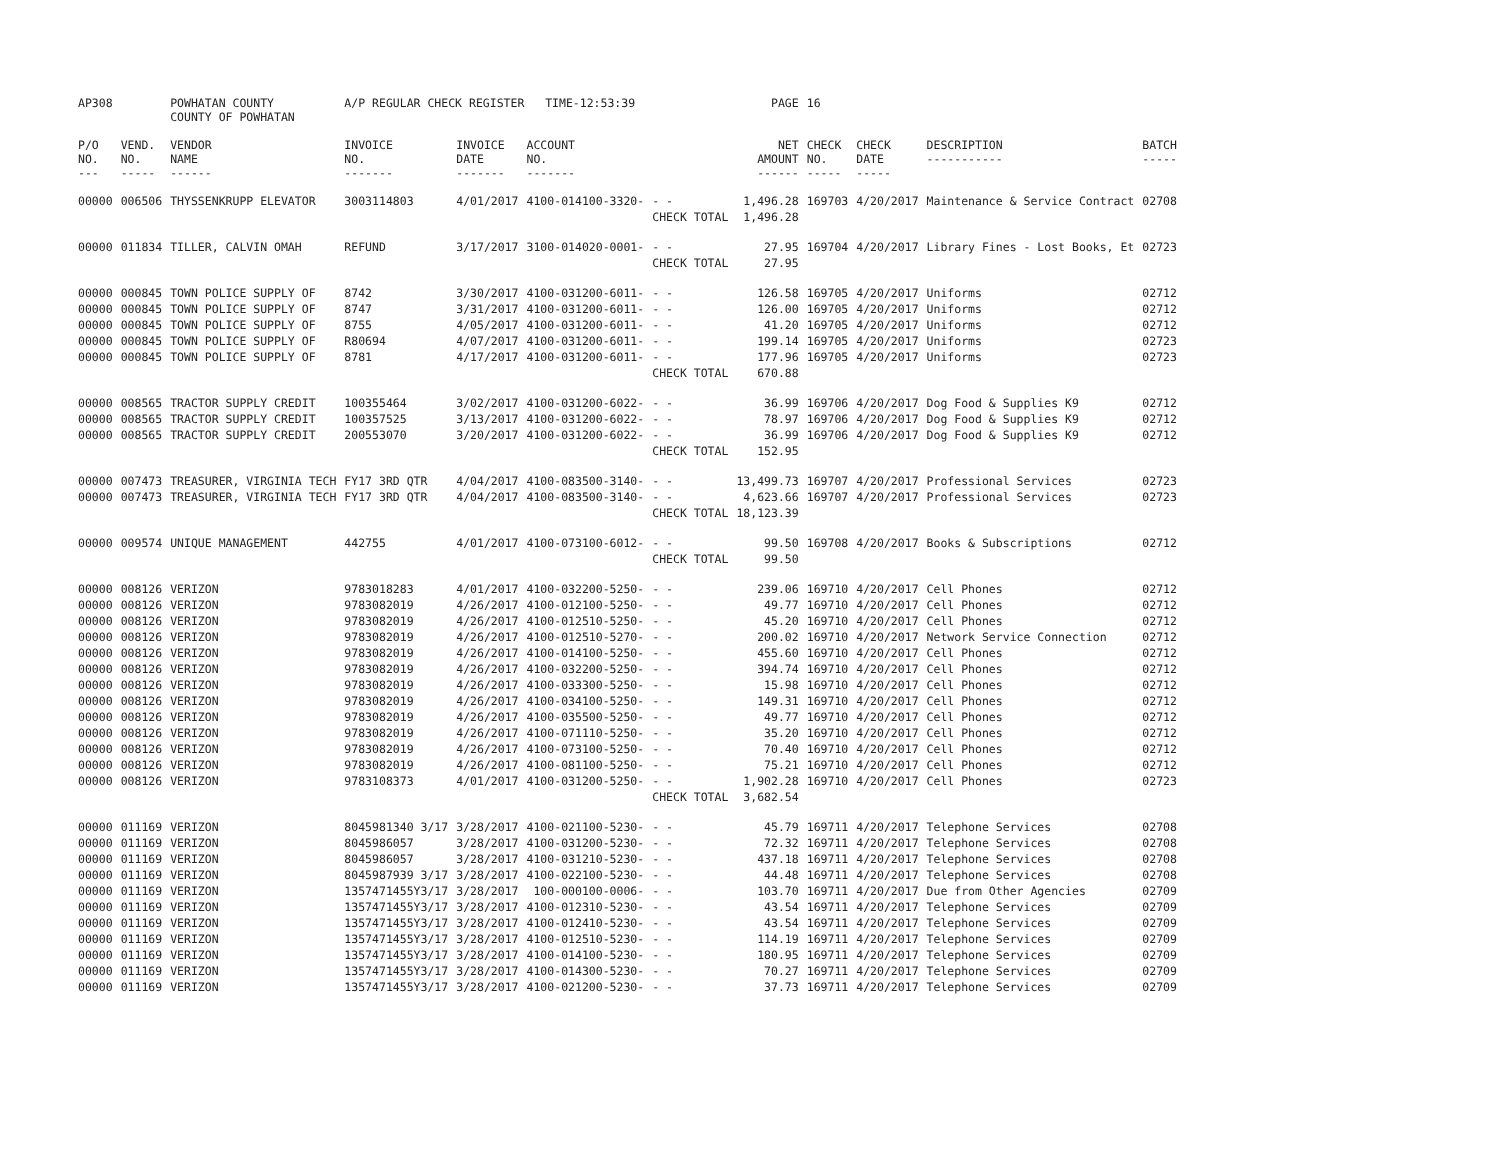| AP308 | | POWHATAN COUNTY COUNTY OF POWHATAN | A/P REGULAR CHECK REGISTER TIME-12:53:39 | | | | PAGE | 16 | | | |
| P/O NO. --- | VEND. NO. ----- | VENDOR NAME ------ | INVOICE NO. ------- | INVOICE DATE ------- | ACCOUNT NO. ------- | | NET AMOUNT ------ | CHECK NO. ----- | CHECK DATE ----- | DESCRIPTION ----------- | BATCH ----- |
| 00000 | 006506 | THYSSENKRUPP ELEVATOR | 3003114803 | 4/01/2017 | 4100-014100-3320- | - - | 1,496.28 | 169703 | 4/20/2017 | Maintenance & Service Contract | 02708 |
| | | | | | | CHECK TOTAL | 1,496.28 | | | | |
| 00000 | 011834 | TILLER, CALVIN OMAH | REFUND | 3/17/2017 | 3100-014020-0001- | - - | 27.95 | 169704 | 4/20/2017 | Library Fines - Lost Books, Et | 02723 |
| | | | | | | CHECK TOTAL | 27.95 | | | | |
| 00000 | 000845 | TOWN POLICE SUPPLY OF | 8742 | 3/30/2017 | 4100-031200-6011- | - - | 126.58 | 169705 | 4/20/2017 | Uniforms | 02712 |
| 00000 | 000845 | TOWN POLICE SUPPLY OF | 8747 | 3/31/2017 | 4100-031200-6011- | - - | 126.00 | 169705 | 4/20/2017 | Uniforms | 02712 |
| 00000 | 000845 | TOWN POLICE SUPPLY OF | 8755 | 4/05/2017 | 4100-031200-6011- | - - | 41.20 | 169705 | 4/20/2017 | Uniforms | 02712 |
| 00000 | 000845 | TOWN POLICE SUPPLY OF | R80694 | 4/07/2017 | 4100-031200-6011- | - - | 199.14 | 169705 | 4/20/2017 | Uniforms | 02723 |
| 00000 | 000845 | TOWN POLICE SUPPLY OF | 8781 | 4/17/2017 | 4100-031200-6011- | - - | 177.96 | 169705 | 4/20/2017 | Uniforms | 02723 |
| | | | | | | CHECK TOTAL | 670.88 | | | | |
| 00000 | 008565 | TRACTOR SUPPLY CREDIT | 100355464 | 3/02/2017 | 4100-031200-6022- | - - | 36.99 | 169706 | 4/20/2017 | Dog Food & Supplies K9 | 02712 |
| 00000 | 008565 | TRACTOR SUPPLY CREDIT | 100357525 | 3/13/2017 | 4100-031200-6022- | - - | 78.97 | 169706 | 4/20/2017 | Dog Food & Supplies K9 | 02712 |
| 00000 | 008565 | TRACTOR SUPPLY CREDIT | 200553070 | 3/20/2017 | 4100-031200-6022- | - - | 36.99 | 169706 | 4/20/2017 | Dog Food & Supplies K9 | 02712 |
| | | | | | | CHECK TOTAL | 152.95 | | | | |
| 00000 | 007473 | TREASURER, VIRGINIA TECH | FY17 3RD QTR | 4/04/2017 | 4100-083500-3140- | - - | 13,499.73 | 169707 | 4/20/2017 | Professional Services | 02723 |
| 00000 | 007473 | TREASURER, VIRGINIA TECH | FY17 3RD QTR | 4/04/2017 | 4100-083500-3140- | - - | 4,623.66 | 169707 | 4/20/2017 | Professional Services | 02723 |
| | | | | | | CHECK TOTAL | 18,123.39 | | | | |
| 00000 | 009574 | UNIQUE MANAGEMENT | 442755 | 4/01/2017 | 4100-073100-6012- | - - | 99.50 | 169708 | 4/20/2017 | Books & Subscriptions | 02712 |
| | | | | | | CHECK TOTAL | 99.50 | | | | |
| 00000 | 008126 | VERIZON | 9783018283 | 4/01/2017 | 4100-032200-5250- | - - | 239.06 | 169710 | 4/20/2017 | Cell Phones | 02712 |
| 00000 | 008126 | VERIZON | 9783082019 | 4/26/2017 | 4100-012100-5250- | - - | 49.77 | 169710 | 4/20/2017 | Cell Phones | 02712 |
| 00000 | 008126 | VERIZON | 9783082019 | 4/26/2017 | 4100-012510-5250- | - - | 45.20 | 169710 | 4/20/2017 | Cell Phones | 02712 |
| 00000 | 008126 | VERIZON | 9783082019 | 4/26/2017 | 4100-012510-5270- | - - | 200.02 | 169710 | 4/20/2017 | Network Service Connection | 02712 |
| 00000 | 008126 | VERIZON | 9783082019 | 4/26/2017 | 4100-014100-5250- | - - | 455.60 | 169710 | 4/20/2017 | Cell Phones | 02712 |
| 00000 | 008126 | VERIZON | 9783082019 | 4/26/2017 | 4100-032200-5250- | - - | 394.74 | 169710 | 4/20/2017 | Cell Phones | 02712 |
| 00000 | 008126 | VERIZON | 9783082019 | 4/26/2017 | 4100-033300-5250- | - - | 15.98 | 169710 | 4/20/2017 | Cell Phones | 02712 |
| 00000 | 008126 | VERIZON | 9783082019 | 4/26/2017 | 4100-034100-5250- | - - | 149.31 | 169710 | 4/20/2017 | Cell Phones | 02712 |
| 00000 | 008126 | VERIZON | 9783082019 | 4/26/2017 | 4100-035500-5250- | - - | 49.77 | 169710 | 4/20/2017 | Cell Phones | 02712 |
| 00000 | 008126 | VERIZON | 9783082019 | 4/26/2017 | 4100-071110-5250- | - - | 35.20 | 169710 | 4/20/2017 | Cell Phones | 02712 |
| 00000 | 008126 | VERIZON | 9783082019 | 4/26/2017 | 4100-073100-5250- | - - | 70.40 | 169710 | 4/20/2017 | Cell Phones | 02712 |
| 00000 | 008126 | VERIZON | 9783082019 | 4/26/2017 | 4100-081100-5250- | - - | 75.21 | 169710 | 4/20/2017 | Cell Phones | 02712 |
| 00000 | 008126 | VERIZON | 9783108373 | 4/01/2017 | 4100-031200-5250- | - - | 1,902.28 | 169710 | 4/20/2017 | Cell Phones | 02723 |
| | | | | | | CHECK TOTAL | 3,682.54 | | | | |
| 00000 | 011169 | VERIZON | 8045981340 3/17 | 3/28/2017 | 4100-021100-5230- | - - | 45.79 | 169711 | 4/20/2017 | Telephone Services | 02708 |
| 00000 | 011169 | VERIZON | 8045986057 | 3/28/2017 | 4100-031200-5230- | - - | 72.32 | 169711 | 4/20/2017 | Telephone Services | 02708 |
| 00000 | 011169 | VERIZON | 8045986057 | 3/28/2017 | 4100-031210-5230- | - - | 437.18 | 169711 | 4/20/2017 | Telephone Services | 02708 |
| 00000 | 011169 | VERIZON | 8045987939 3/17 | 3/28/2017 | 4100-022100-5230- | - - | 44.48 | 169711 | 4/20/2017 | Telephone Services | 02708 |
| 00000 | 011169 | VERIZON | 1357471455Y3/17 | 3/28/2017 | 100-000100-0006- | - - | 103.70 | 169711 | 4/20/2017 | Due from Other Agencies | 02709 |
| 00000 | 011169 | VERIZON | 1357471455Y3/17 | 3/28/2017 | 4100-012310-5230- | - - | 43.54 | 169711 | 4/20/2017 | Telephone Services | 02709 |
| 00000 | 011169 | VERIZON | 1357471455Y3/17 | 3/28/2017 | 4100-012410-5230- | - - | 43.54 | 169711 | 4/20/2017 | Telephone Services | 02709 |
| 00000 | 011169 | VERIZON | 1357471455Y3/17 | 3/28/2017 | 4100-012510-5230- | - - | 114.19 | 169711 | 4/20/2017 | Telephone Services | 02709 |
| 00000 | 011169 | VERIZON | 1357471455Y3/17 | 3/28/2017 | 4100-014100-5230- | - - | 180.95 | 169711 | 4/20/2017 | Telephone Services | 02709 |
| 00000 | 011169 | VERIZON | 1357471455Y3/17 | 3/28/2017 | 4100-014300-5230- | - - | 70.27 | 169711 | 4/20/2017 | Telephone Services | 02709 |
| 00000 | 011169 | VERIZON | 1357471455Y3/17 | 3/28/2017 | 4100-021200-5230- | - - | 37.73 | 169711 | 4/20/2017 | Telephone Services | 02709 |